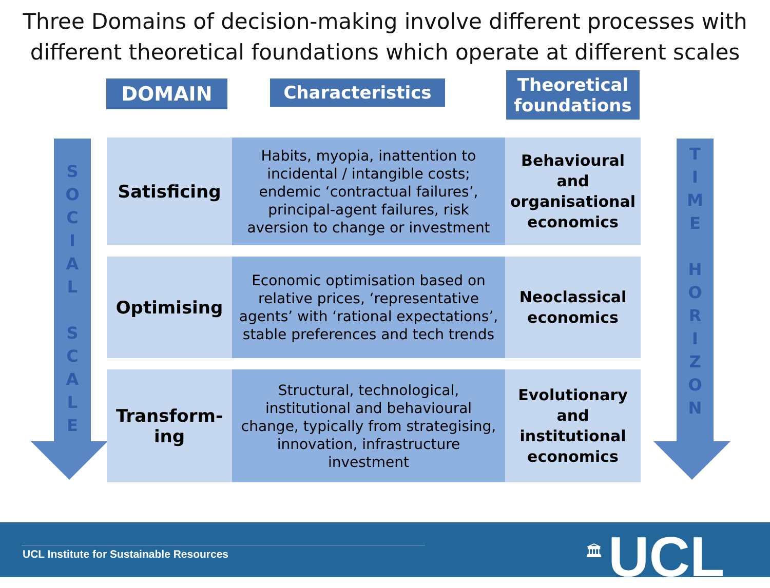Three Domains of decision-making involve different processes with different theoretical foundations which operate at different scales
DOMAIN Characteristics
Theoretical foundations
S
O
C
I
A
L
S
C
A
L
E
T
I
M
E
H
O
R
I
Z
O
N
| Satisficing | Habits, myopia, inattention to incidental / intangible costs; endemic ‘contractual failures’, principal-agent failures, risk aversion to change or investment | Behavioural and organisational economics |
| Optimising | Economic optimisation based on relative prices, ‘representative agents’ with ‘rational expectations’, stable preferences and tech trends | Neoclassical economics |
| Transform- ing | Structural, technological, institutional and behavioural change, typically from strategising, innovation, infrastructure investment | Evolutionary and institutional economics |
UCL Institute for Sustainable Resources
🏛 UCL